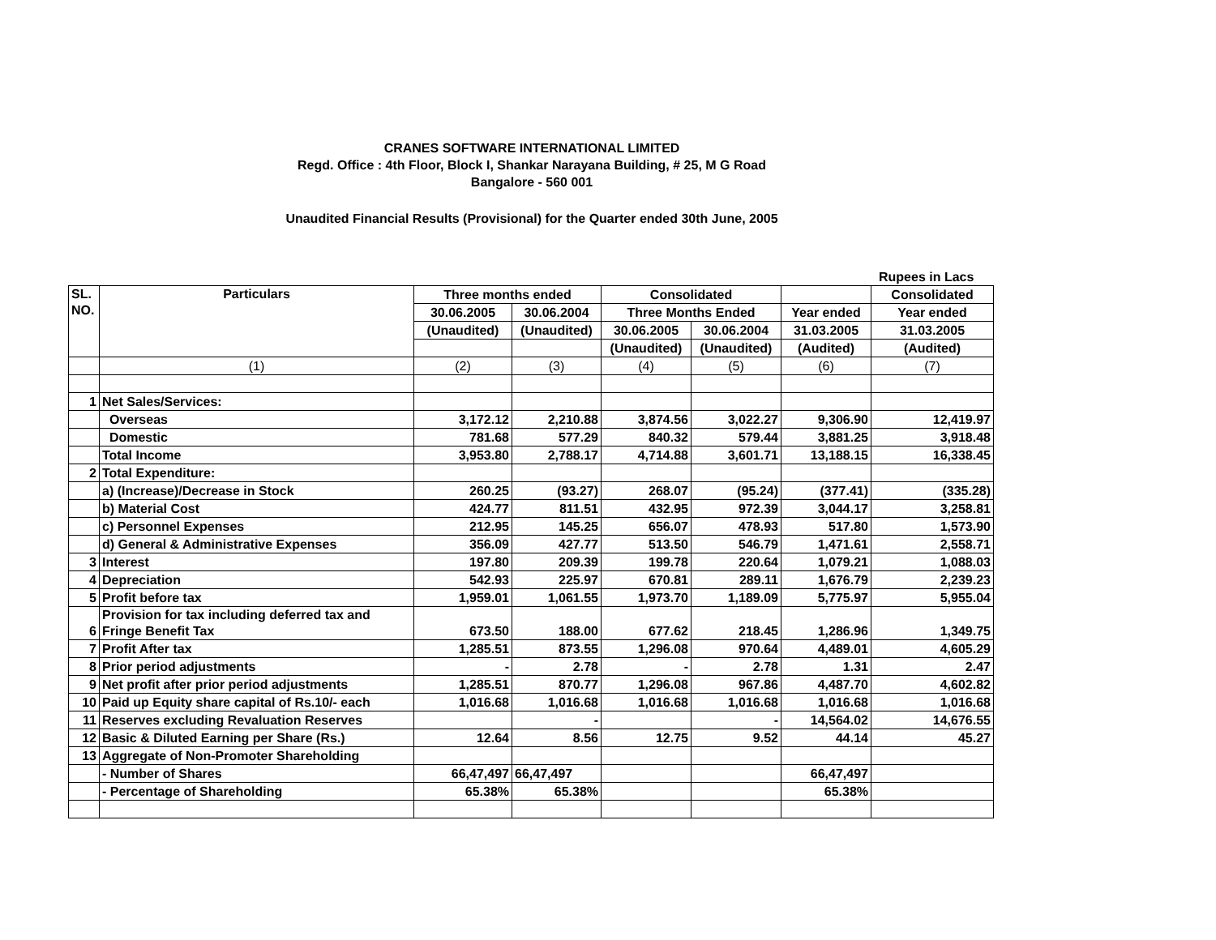CRANES SOFTWARE INTERNATIONAL LIMITED
Regd. Office : 4th Floor, Block I, Shankar Narayana Building, # 25, M G Road
Bangalore - 560 001
Unaudited Financial Results (Provisional) for the Quarter ended 30th June, 2005
Rupees in Lacs
| SL. NO. | Particulars | Three months ended | | Consolidated | | | Consolidated |
| --- | --- | --- | --- | --- | --- | --- | --- |
| | | 30.06.2005 | 30.06.2004 | Three Months Ended | | Year ended | Year ended |
| | | (Unaudited) | (Unaudited) | 30.06.2005 | 30.06.2004 | 31.03.2005 | 31.03.2005 |
| | | | | (Unaudited) | (Unaudited) | (Audited) | (Audited) |
| | (1) | (2) | (3) | (4) | (5) | (6) | (7) |
| 1 | Net Sales/Services: | | | | | | |
| | Overseas | 3,172.12 | 2,210.88 | 3,874.56 | 3,022.27 | 9,306.90 | 12,419.97 |
| | Domestic | 781.68 | 577.29 | 840.32 | 579.44 | 3,881.25 | 3,918.48 |
| | Total Income | 3,953.80 | 2,788.17 | 4,714.88 | 3,601.71 | 13,188.15 | 16,338.45 |
| 2 | Total Expenditure: | | | | | | |
| | a) (Increase)/Decrease in Stock | 260.25 | (93.27) | 268.07 | (95.24) | (377.41) | (335.28) |
| | b) Material Cost | 424.77 | 811.51 | 432.95 | 972.39 | 3,044.17 | 3,258.81 |
| | c) Personnel Expenses | 212.95 | 145.25 | 656.07 | 478.93 | 517.80 | 1,573.90 |
| | d) General & Administrative Expenses | 356.09 | 427.77 | 513.50 | 546.79 | 1,471.61 | 2,558.71 |
| 3 | Interest | 197.80 | 209.39 | 199.78 | 220.64 | 1,079.21 | 1,088.03 |
| 4 | Depreciation | 542.93 | 225.97 | 670.81 | 289.11 | 1,676.79 | 2,239.23 |
| 5 | Profit before tax | 1,959.01 | 1,061.55 | 1,973.70 | 1,189.09 | 5,775.97 | 5,955.04 |
| 6 | Provision for tax including deferred tax and Fringe Benefit Tax | 673.50 | 188.00 | 677.62 | 218.45 | 1,286.96 | 1,349.75 |
| 7 | Profit After tax | 1,285.51 | 873.55 | 1,296.08 | 970.64 | 4,489.01 | 4,605.29 |
| 8 | Prior period adjustments | - | 2.78 | - | 2.78 | 1.31 | 2.47 |
| 9 | Net profit after prior period adjustments | 1,285.51 | 870.77 | 1,296.08 | 967.86 | 4,487.70 | 4,602.82 |
| 10 | Paid up Equity share capital of Rs.10/- each | 1,016.68 | 1,016.68 | 1,016.68 | 1,016.68 | 1,016.68 | 1,016.68 |
| 11 | Reserves excluding Revaluation Reserves | | - | | - | 14,564.02 | 14,676.55 |
| 12 | Basic & Diluted Earning per Share (Rs.) | 12.64 | 8.56 | 12.75 | 9.52 | 44.14 | 45.27 |
| 13 | Aggregate of Non-Promoter Shareholding | | | | | | |
| | - Number of Shares | 66,47,497 | 66,47,497 | | | 66,47,497 | |
| | - Percentage of Shareholding | 65.38% | 65.38% | | | 65.38% | |